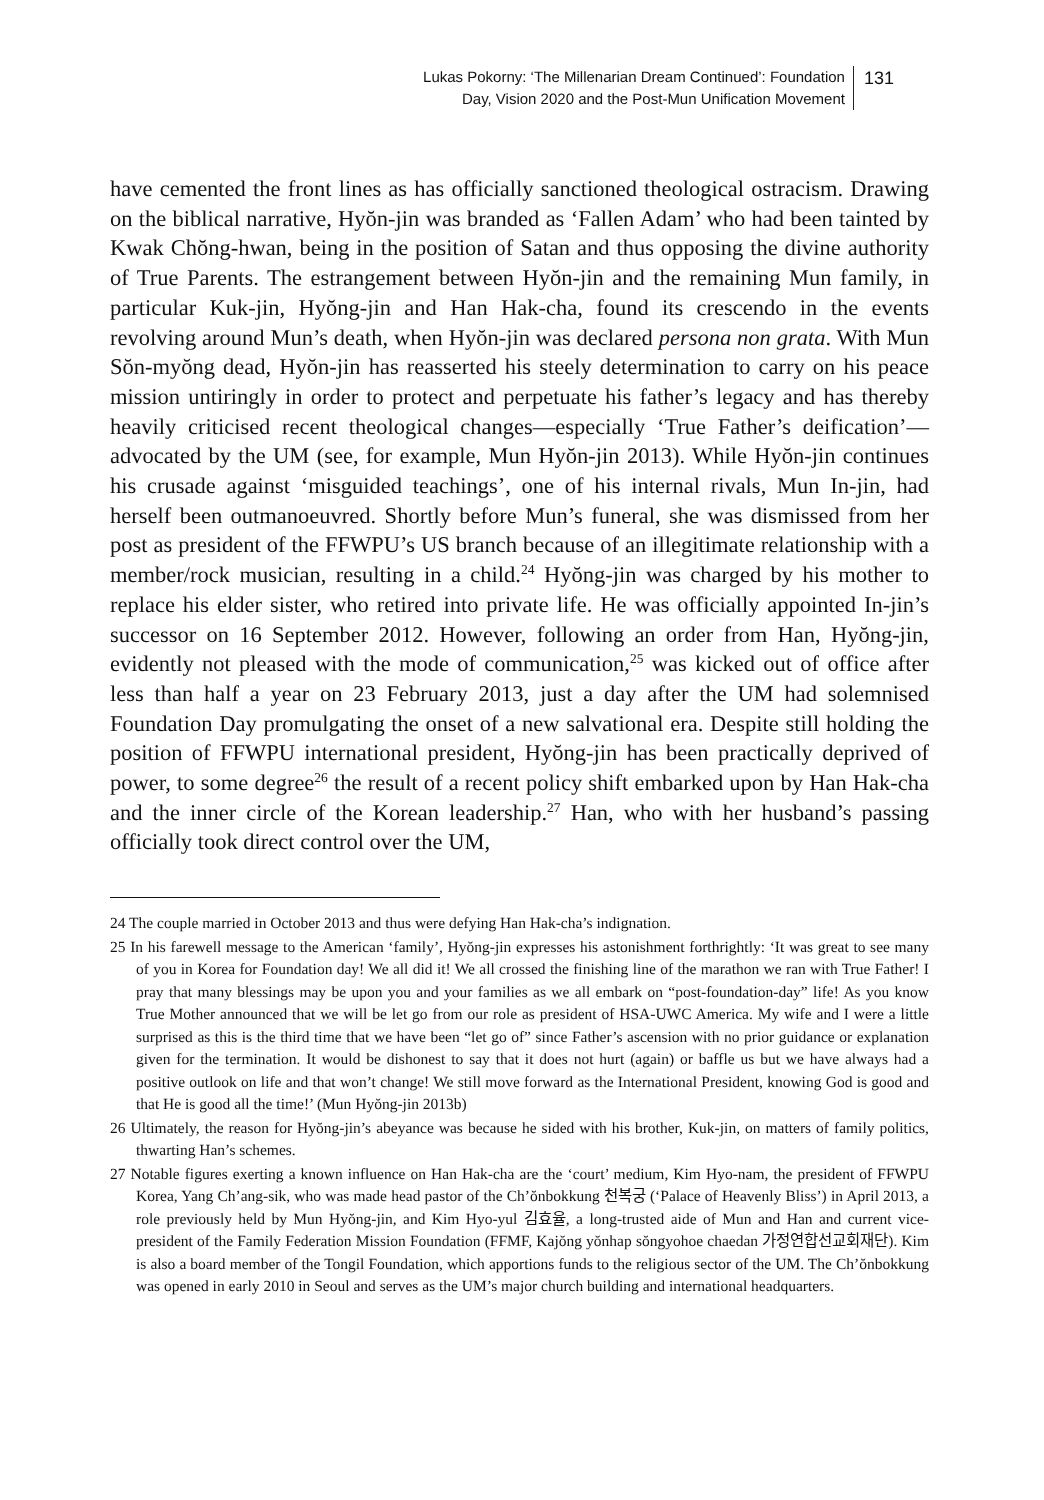Lukas Pokorny: ‘The Millenarian Dream Continued’: Foundation
Day, Vision 2020 and the Post-Mun Unification Movement
131
have cemented the front lines as has officially sanctioned theological ostracism. Drawing on the biblical narrative, Hyŏn-jin was branded as ‘Fallen Adam’ who had been tainted by Kwak Chŏng-hwan, being in the position of Satan and thus opposing the divine authority of True Parents. The estrangement between Hyŏn-jin and the remaining Mun family, in particular Kuk-jin, Hyŏng-jin and Han Hak-cha, found its crescendo in the events revolving around Mun’s death, when Hyŏn-jin was declared persona non grata. With Mun Sŏn-myŏng dead, Hyŏn-jin has reasserted his steely determination to carry on his peace mission untiringly in order to protect and perpetuate his father’s legacy and has thereby heavily criticised recent theological changes—especially ‘True Father’s deification’—advocated by the UM (see, for example, Mun Hyŏn-jin 2013). While Hyŏn-jin continues his crusade against ‘misguided teachings’, one of his internal rivals, Mun In-jin, had herself been outmanoeuvred. Shortly before Mun’s funeral, she was dismissed from her post as president of the FFWPU’s US branch because of an illegitimate relationship with a member/rock musician, resulting in a child.<sup>24</sup> Hyŏng-jin was charged by his mother to replace his elder sister, who retired into private life. He was officially appointed In-jin’s successor on 16 September 2012. However, following an order from Han, Hyŏng-jin, evidently not pleased with the mode of communication,<sup>25</sup> was kicked out of office after less than half a year on 23 February 2013, just a day after the UM had solemnised Foundation Day promulgating the onset of a new salvational era. Despite still holding the position of FFWPU international president, Hyŏng-jin has been practically deprived of power, to some degree<sup>26</sup> the result of a recent policy shift embarked upon by Han Hak-cha and the inner circle of the Korean leadership.<sup>27</sup> Han, who with her husband’s passing officially took direct control over the UM,
24 The couple married in October 2013 and thus were defying Han Hak-cha’s indignation.
25 In his farewell message to the American ‘family’, Hyŏng-jin expresses his astonishment forthrightly: ‘It was great to see many of you in Korea for Foundation day! We all did it! We all crossed the finishing line of the marathon we ran with True Father! I pray that many blessings may be upon you and your families as we all embark on “post-foundation-day” life! As you know True Mother announced that we will be let go from our role as president of HSA-UWC America. My wife and I were a little surprised as this is the third time that we have been “let go of” since Father’s ascension with no prior guidance or explanation given for the termination. It would be dishonest to say that it does not hurt (again) or baffle us but we have always had a positive outlook on life and that won’t change! We still move forward as the International President, knowing God is good and that He is good all the time!’ (Mun Hyŏng-jin 2013b)
26 Ultimately, the reason for Hyŏng-jin’s abeyance was because he sided with his brother, Kuk-jin, on matters of family politics, thwarting Han’s schemes.
27 Notable figures exerting a known influence on Han Hak-cha are the ‘court’ medium, Kim Hyo-nam, the president of FFWPU Korea, Yang Ch’ang-sik, who was made head pastor of the Ch’ŏnbokkung 천복궁 (‘Palace of Heavenly Bliss’) in April 2013, a role previously held by Mun Hyŏng-jin, and Kim Hyo-yul 김효율, a long-trusted aide of Mun and Han and current vice-president of the Family Federation Mission Foundation (FFMF, Kajŏng yŏnhap sŏngyohoe chaedan 가정연합선교회재단). Kim is also a board member of the Tongil Foundation, which apportions funds to the religious sector of the UM. The Ch’ŏnbokkung was opened in early 2010 in Seoul and serves as the UM’s major church building and international headquarters.